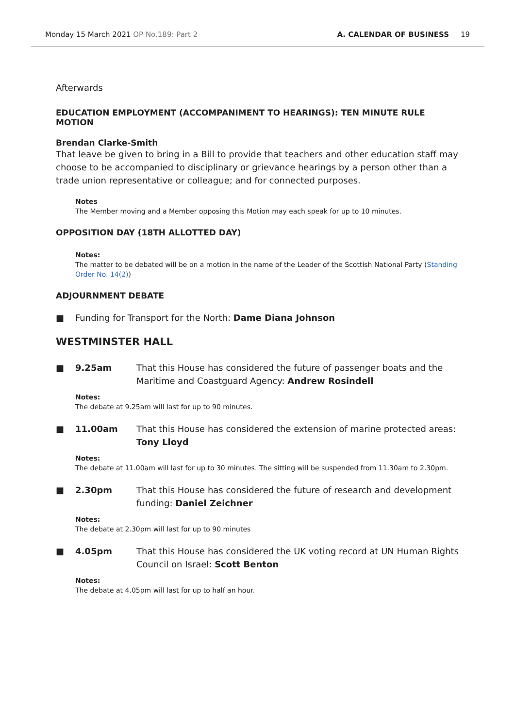Monday 15 March 2021 OP No.189: Part 2 A. CALENDAR OF BUSINESS 19
Afterwards
EDUCATION EMPLOYMENT (ACCOMPANIMENT TO HEARINGS): TEN MINUTE RULE MOTION
Brendan Clarke-Smith
That leave be given to bring in a Bill to provide that teachers and other education staff may choose to be accompanied to disciplinary or grievance hearings by a person other than a trade union representative or colleague; and for connected purposes.
Notes
The Member moving and a Member opposing this Motion may each speak for up to 10 minutes.
OPPOSITION DAY (18TH ALLOTTED DAY)
Notes:
The matter to be debated will be on a motion in the name of the Leader of the Scottish National Party (Standing Order No. 14(2))
ADJOURNMENT DEBATE
■ Funding for Transport for the North: Dame Diana Johnson
WESTMINSTER HALL
■ 9.25am That this House has considered the future of passenger boats and the Maritime and Coastguard Agency: Andrew Rosindell
Notes:
The debate at 9.25am will last for up to 90 minutes.
■ 11.00am That this House has considered the extension of marine protected areas: Tony Lloyd
Notes:
The debate at 11.00am will last for up to 30 minutes. The sitting will be suspended from 11.30am to 2.30pm.
■ 2.30pm That this House has considered the future of research and development funding: Daniel Zeichner
Notes:
The debate at 2.30pm will last for up to 90 minutes
■ 4.05pm That this House has considered the UK voting record at UN Human Rights Council on Israel: Scott Benton
Notes:
The debate at 4.05pm will last for up to half an hour.